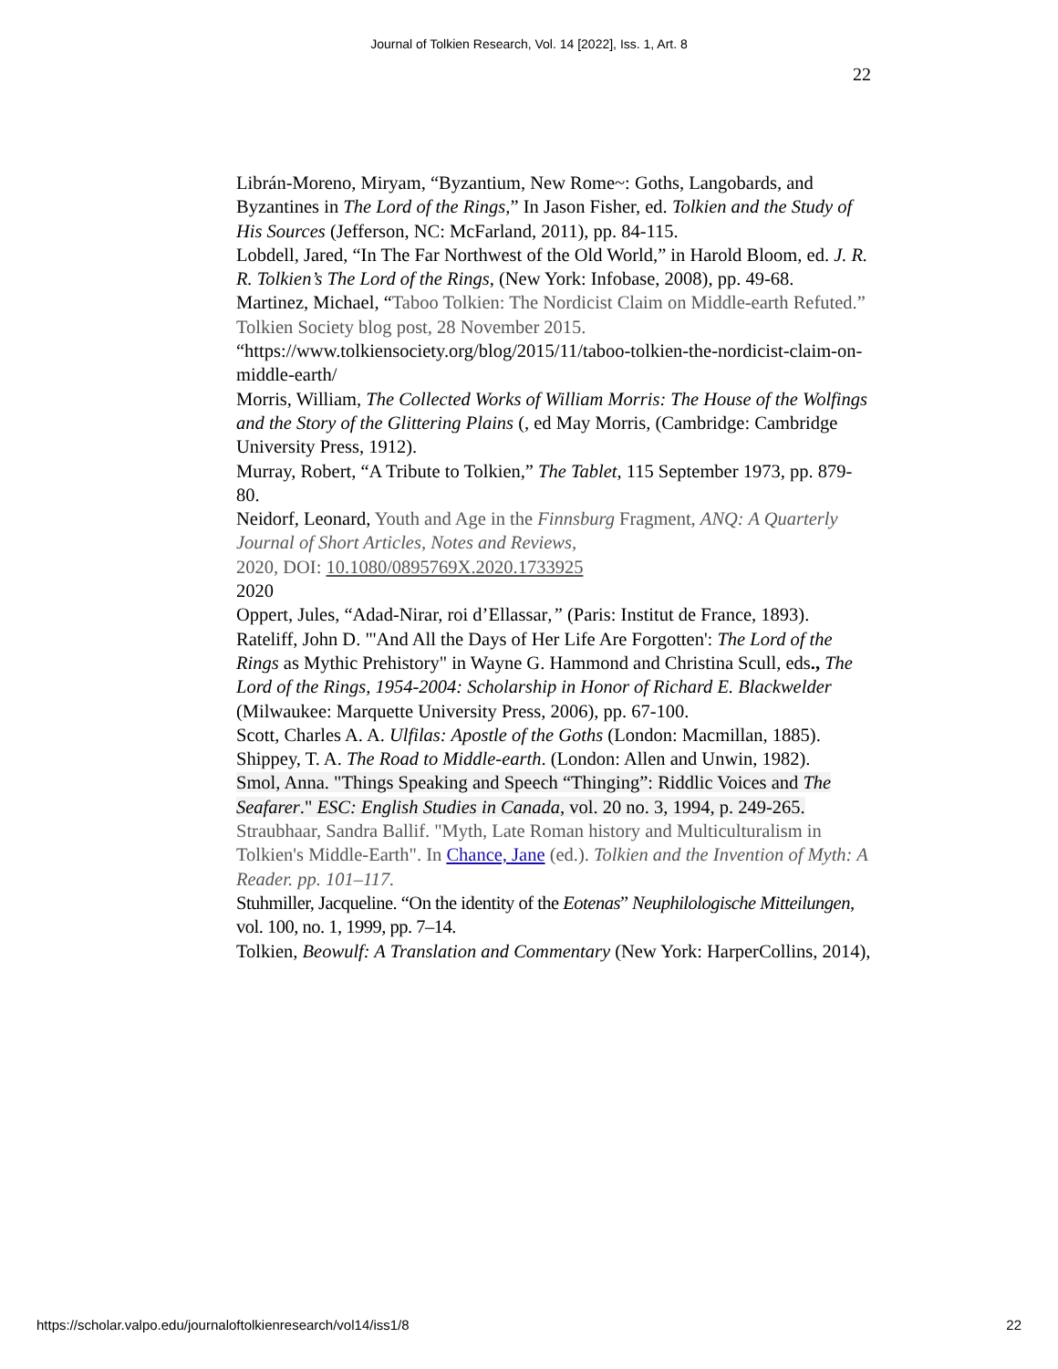Journal of Tolkien Research, Vol. 14 [2022], Iss. 1, Art. 8
22
Librán-Moreno, Miryam, “Byzantium, New Rome~: Goths, Langobards, and Byzantines in The Lord of the Rings,” In Jason Fisher, ed. Tolkien and the Study of His Sources (Jefferson, NC: McFarland, 2011), pp. 84-115.
Lobdell, Jared, “In The Far Northwest of the Old World,” in Harold Bloom, ed. J. R. R. Tolkien’s The Lord of the Rings, (New York: Infobase, 2008), pp. 49-68.
Martinez, Michael, “Taboo Tolkien: The Nordicist Claim on Middle-earth Refuted.” Tolkien Society blog post, 28 November 2015.
“https://www.tolkiensociety.org/blog/2015/11/taboo-tolkien-the-nordicist-claim-on-middle-earth/
Morris, William, The Collected Works of William Morris: The House of the Wolfings and the Story of the Glittering Plains (, ed May Morris, (Cambridge: Cambridge University Press, 1912).
Murray, Robert, “A Tribute to Tolkien,” The Tablet, 115 September 1973, pp. 879-80.
Neidorf, Leonard, Youth and Age in the Finnsburg Fragment, ANQ: A Quarterly Journal of Short Articles, Notes and Reviews,
2020, DOI: 10.1080/0895769X.2020.1733925
2020
Oppert, Jules, “Adad-Nirar, roi d’Ellassar,” (Paris: Institut de France, 1893).
Rateliff, John D. "'And All the Days of Her Life Are Forgotten': The Lord of the Rings as Mythic Prehistory" in Wayne G. Hammond and Christina Scull, eds., The Lord of the Rings, 1954-2004: Scholarship in Honor of Richard E. Blackwelder (Milwaukee: Marquette University Press, 2006), pp. 67-100.
Scott, Charles A. A. Ulfilas: Apostle of the Goths (London: Macmillan, 1885).
Shippey, T. A. The Road to Middle-earth. (London: Allen and Unwin, 1982).
Smol, Anna. "Things Speaking and Speech “Thinging”: Riddlic Voices and The Seafarer." ESC: English Studies in Canada, vol. 20 no. 3, 1994, p. 249-265.
Straubhaar, Sandra Ballif. "Myth, Late Roman history and Multiculturalism in Tolkien's Middle-Earth". In Chance, Jane (ed.). Tolkien and the Invention of Myth: A Reader. pp. 101–117.
Stuhmiller, Jacqueline. “On the identity of the Eotenas” Neuphilologische Mitteilungen, vol. 100, no. 1, 1999, pp. 7–14.
Tolkien, Beowulf: A Translation and Commentary (New York: HarperCollins, 2014),
https://scholar.valpo.edu/journaloftolkienresearch/vol14/iss1/8 22